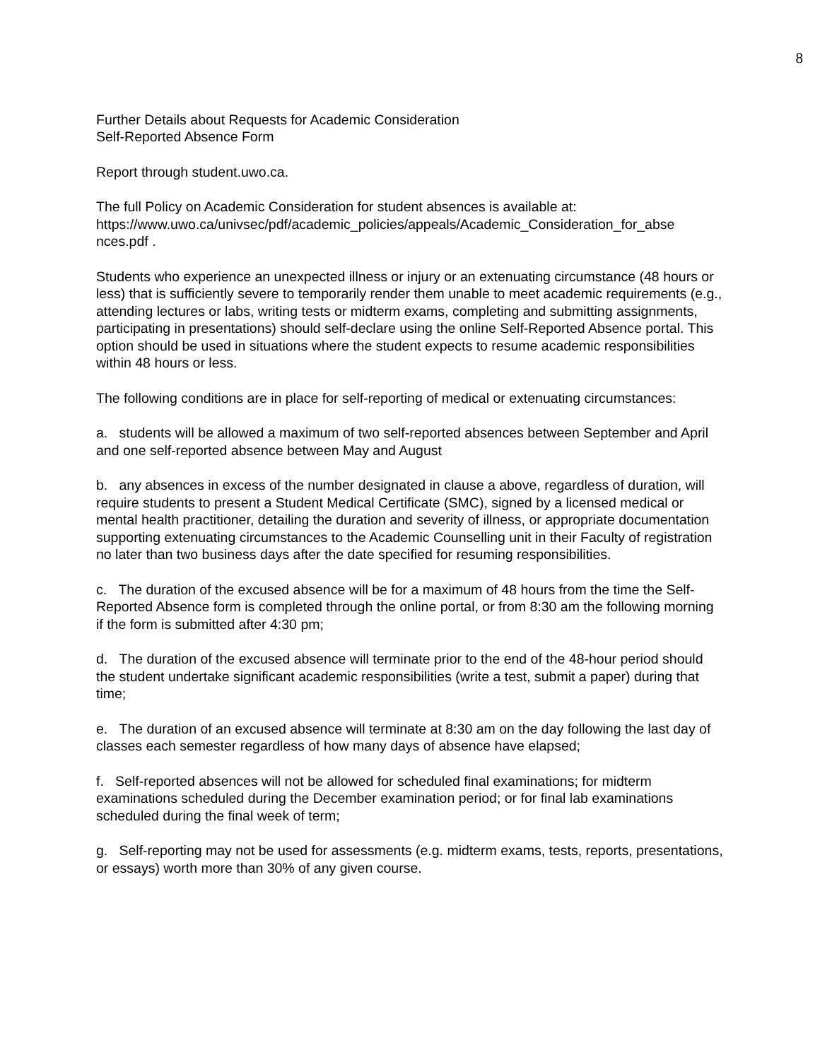8
Further Details about Requests for Academic Consideration
Self-Reported Absence Form
Report through student.uwo.ca.
The full Policy on Academic Consideration for student absences is available at:
https://www.uwo.ca/univsec/pdf/academic_policies/appeals/Academic_Consideration_for_abse
nces.pdf .
Students who experience an unexpected illness or injury or an extenuating circumstance (48 hours or less) that is sufficiently severe to temporarily render them unable to meet academic requirements (e.g., attending lectures or labs, writing tests or midterm exams, completing and submitting assignments, participating in presentations) should self-declare using the online Self-Reported Absence portal. This option should be used in situations where the student expects to resume academic responsibilities within 48 hours or less.
The following conditions are in place for self-reporting of medical or extenuating circumstances:
a. students will be allowed a maximum of two self-reported absences between September and April and one self-reported absence between May and August
b. any absences in excess of the number designated in clause a above, regardless of duration, will require students to present a Student Medical Certificate (SMC), signed by a licensed medical or mental health practitioner, detailing the duration and severity of illness, or appropriate documentation supporting extenuating circumstances to the Academic Counselling unit in their Faculty of registration no later than two business days after the date specified for resuming responsibilities.
c. The duration of the excused absence will be for a maximum of 48 hours from the time the Self-Reported Absence form is completed through the online portal, or from 8:30 am the following morning if the form is submitted after 4:30 pm;
d. The duration of the excused absence will terminate prior to the end of the 48-hour period should the student undertake significant academic responsibilities (write a test, submit a paper) during that time;
e. The duration of an excused absence will terminate at 8:30 am on the day following the last day of classes each semester regardless of how many days of absence have elapsed;
f. Self-reported absences will not be allowed for scheduled final examinations; for midterm examinations scheduled during the December examination period; or for final lab examinations scheduled during the final week of term;
g. Self-reporting may not be used for assessments (e.g. midterm exams, tests, reports, presentations, or essays) worth more than 30% of any given course.